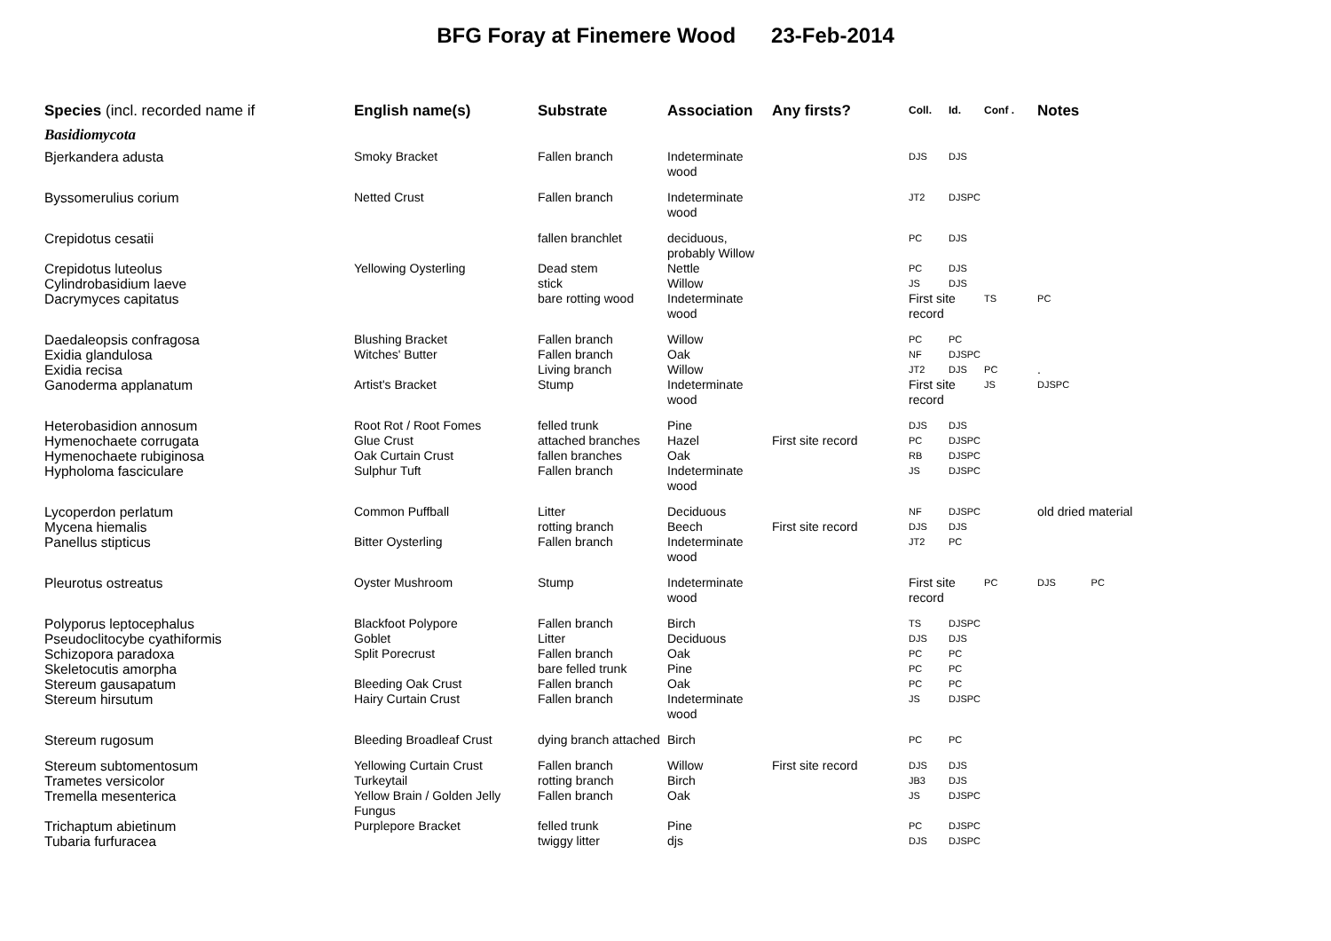BFG Foray at Finemere Wood 23-Feb-2014
| Species (incl. recorded name if | English name(s) | Substrate | Association | Any firsts? | Coll. | Id. | Conf . | Notes |
| --- | --- | --- | --- | --- | --- | --- | --- | --- |
| Basidiomycota | | | | | | | | |
| Bjerkandera adusta | Smoky Bracket | Fallen branch | Indeterminate wood | | DJS | DJS | | |
| Byssomerulius corium | Netted Crust | Fallen branch | Indeterminate wood | | JT2 | DJSPC | | |
| Crepidotus cesatii | | fallen branchlet | deciduous, probably Willow | | PC | DJS | | |
| Crepidotus luteolus | Yellowing Oysterling | Dead stem | Nettle | | PC | DJS | | |
| Cylindrobasidium laeve | | stick | Willow | | JS | DJS | | |
| Dacrymyces capitatus | | bare rotting wood | Indeterminate wood | | First site record | | TS | PC |
| Daedaleopsis confragosa | Blushing Bracket | Fallen branch | Willow | | PC | PC | | |
| Exidia glandulosa | Witches' Butter | Fallen branch | Oak | | NF | DJSPC | | |
| Exidia recisa | | Living branch | Willow | | JT2 | DJS | PC | . |
| Ganoderma applanatum | Artist's Bracket | Stump | Indeterminate wood | | First site record | | JS | DJSPC |
| Heterobasidion annosum | Root Rot / Root Fomes | felled trunk | Pine | | DJS | DJS | | |
| Hymenochaete corrugata | Glue Crust | attached branches | Hazel | First site record | PC | DJSPC | | |
| Hymenochaete rubiginosa | Oak Curtain Crust | fallen branches | Oak | | RB | DJSPC | | |
| Hypholoma fasciculare | Sulphur Tuft | Fallen branch | Indeterminate wood | | JS | DJSPC | | |
| Lycoperdon perlatum | Common Puffball | Litter | Deciduous | | NF | DJSPC | | old dried material |
| Mycena hiemalis | | rotting branch | Beech | First site record | DJS | DJS | | |
| Panellus stipticus | Bitter Oysterling | Fallen branch | Indeterminate wood | | JT2 | PC | | |
| Pleurotus ostreatus | Oyster Mushroom | Stump | Indeterminate wood | | First site record | | PC | DJS PC |
| Polyporus leptocephalus | Blackfoot Polypore | Fallen branch | Birch | | TS | DJSPC | | |
| Pseudoclitocybe cyathiformis | Goblet | Litter | Deciduous | | DJS | DJS | | |
| Schizopora paradoxa | Split Porecrust | Fallen branch | Oak | | PC | PC | | |
| Skeletocutis amorpha | | bare felled trunk | Pine | | PC | PC | | |
| Stereum gausapatum | Bleeding Oak Crust | Fallen branch | Oak | | PC | PC | | |
| Stereum hirsutum | Hairy Curtain Crust | Fallen branch | Indeterminate wood | | JS | DJSPC | | |
| Stereum rugosum | Bleeding Broadleaf Crust | dying branch attached | Birch | | PC | PC | | |
| Stereum subtomentosum | Yellowing Curtain Crust | Fallen branch | Willow | First site record | DJS | DJS | | |
| Trametes versicolor | Turkeytail | rotting branch | Birch | | JB3 | DJS | | |
| Tremella mesenterica | Yellow Brain / Golden Jelly Fungus | Fallen branch | Oak | | JS | DJSPC | | |
| Trichaptum abietinum | Purplepore Bracket | felled trunk | Pine | | PC | DJSPC | | |
| Tubaria furfuracea | | twiggy litter | djs | | DJS | DJSPC | | |